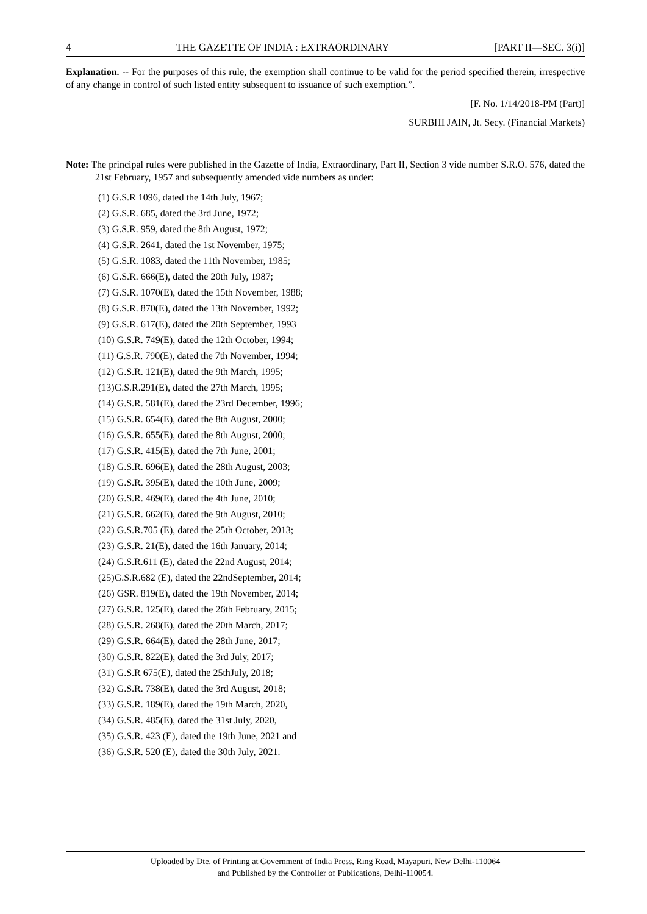4 THE GAZETTE OF INDIA : EXTRAORDINARY [PART II—SEC. 3(i)]
Explanation. -- For the purposes of this rule, the exemption shall continue to be valid for the period specified therein, irrespective of any change in control of such listed entity subsequent to issuance of such exemption.”.
[F. No. 1/14/2018-PM (Part)]
SURBHI JAIN, Jt. Secy. (Financial Markets)
Note: The principal rules were published in the Gazette of India, Extraordinary, Part II, Section 3 vide number S.R.O. 576, dated the 21st February, 1957 and subsequently amended vide numbers as under:
(1) G.S.R 1096, dated the 14th July, 1967;
(2) G.S.R. 685, dated the 3rd June, 1972;
(3) G.S.R. 959, dated the 8th August, 1972;
(4) G.S.R. 2641, dated the 1st November, 1975;
(5) G.S.R. 1083, dated the 11th November, 1985;
(6) G.S.R. 666(E), dated the 20th July, 1987;
(7) G.S.R. 1070(E), dated the 15th November, 1988;
(8) G.S.R. 870(E), dated the 13th November, 1992;
(9) G.S.R. 617(E), dated the 20th September, 1993
(10) G.S.R. 749(E), dated the 12th October, 1994;
(11) G.S.R. 790(E), dated the 7th November, 1994;
(12) G.S.R. 121(E), dated the 9th March, 1995;
(13)G.S.R.291(E), dated the 27th March, 1995;
(14) G.S.R. 581(E), dated the 23rd December, 1996;
(15) G.S.R. 654(E), dated the 8th August, 2000;
(16) G.S.R. 655(E), dated the 8th August, 2000;
(17) G.S.R. 415(E), dated the 7th June, 2001;
(18) G.S.R. 696(E), dated the 28th August, 2003;
(19) G.S.R. 395(E), dated the 10th June, 2009;
(20) G.S.R. 469(E), dated the 4th June, 2010;
(21) G.S.R. 662(E), dated the 9th August, 2010;
(22) G.S.R.705 (E), dated the 25th October, 2013;
(23) G.S.R. 21(E), dated the 16th January, 2014;
(24) G.S.R.611 (E), dated the 22nd August, 2014;
(25)G.S.R.682 (E), dated the 22ndSeptember, 2014;
(26) GSR. 819(E), dated the 19th November, 2014;
(27) G.S.R. 125(E), dated the 26th February, 2015;
(28) G.S.R. 268(E), dated the 20th March, 2017;
(29) G.S.R. 664(E), dated the 28th June, 2017;
(30) G.S.R. 822(E), dated the 3rd July, 2017;
(31) G.S.R 675(E), dated the 25thJuly, 2018;
(32) G.S.R. 738(E), dated the 3rd August, 2018;
(33) G.S.R. 189(E), dated the 19th March, 2020,
(34) G.S.R. 485(E), dated the 31st July, 2020,
(35) G.S.R. 423 (E), dated the 19th June, 2021 and
(36) G.S.R. 520 (E), dated the 30th July, 2021.
Uploaded by Dte. of Printing at Government of India Press, Ring Road, Mayapuri, New Delhi-110064
and Published by the Controller of Publications, Delhi-110054.